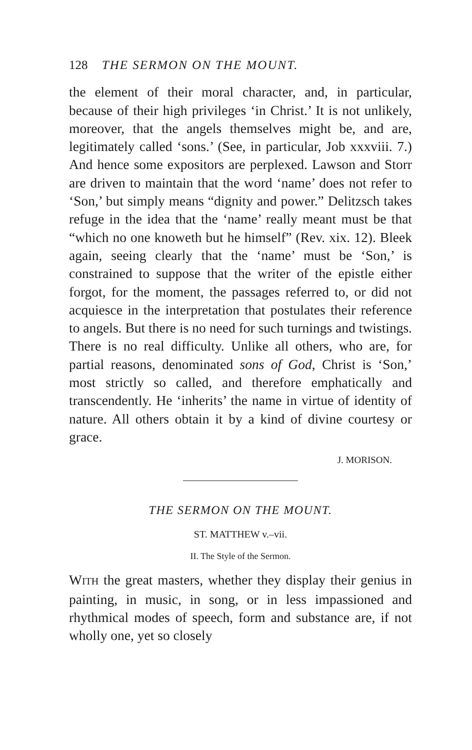128 THE SERMON ON THE MOUNT.
the element of their moral character, and, in particular, because of their high privileges ‘in Christ.’ It is not unlikely, moreover, that the angels themselves might be, and are, legitimately called ‘sons.’ (See, in particular, Job xxxviii. 7.) And hence some expositors are perplexed. Lawson and Storr are driven to maintain that the word ‘name’ does not refer to ‘Son,’ but simply means “dignity and power.” Delitzsch takes refuge in the idea that the ‘name’ really meant must be that “which no one knoweth but he himself” (Rev. xix. 12). Bleek again, seeing clearly that the ‘name’ must be ‘Son,’ is constrained to suppose that the writer of the epistle either forgot, for the moment, the passages referred to, or did not acquiesce in the interpretation that postulates their reference to angels. But there is no need for such turnings and twistings. There is no real difficulty. Unlike all others, who are, for partial reasons, denominated sons of God, Christ is ‘Son,’ most strictly so called, and therefore emphatically and transcendently. He ‘inherits’ the name in virtue of identity of nature. All others obtain it by a kind of divine courtesy or grace.
J. MORISON.
THE SERMON ON THE MOUNT.
ST. MATTHEW v.–vii.
II. The Style of the Sermon.
WITH the great masters, whether they display their genius in painting, in music, in song, or in less impassioned and rhythmical modes of speech, form and substance are, if not wholly one, yet so closely